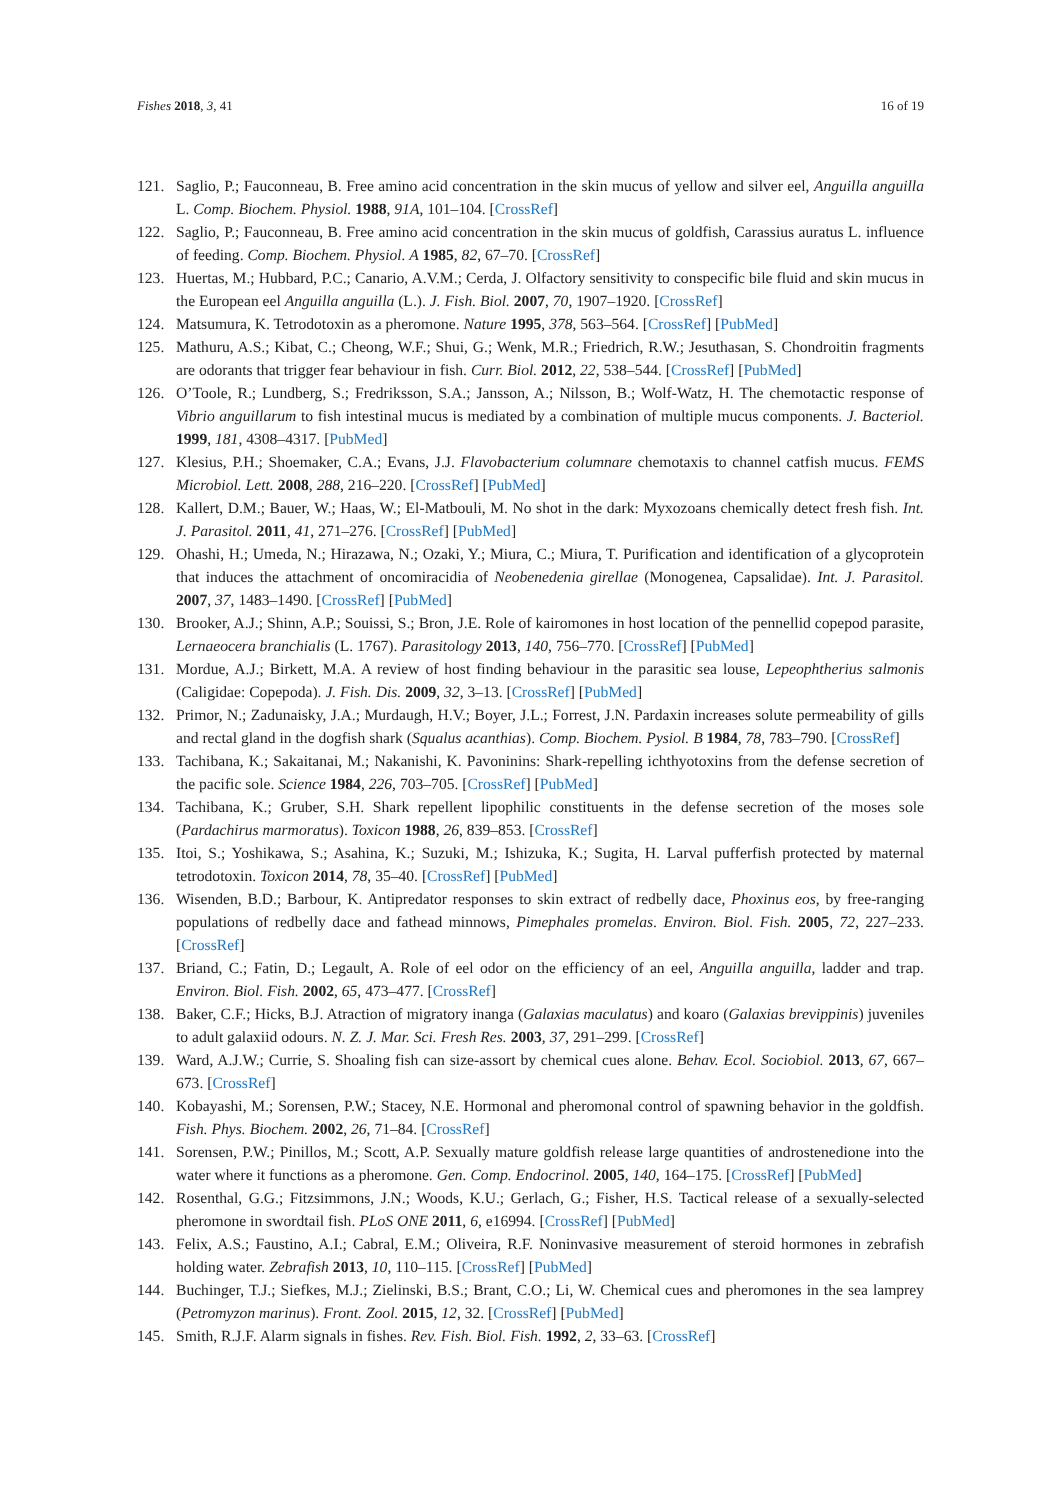Fishes 2018, 3, 41 16 of 19
121. Saglio, P.; Fauconneau, B. Free amino acid concentration in the skin mucus of yellow and silver eel, Anguilla anguilla L. Comp. Biochem. Physiol. 1988, 91A, 101–104. [CrossRef]
122. Saglio, P.; Fauconneau, B. Free amino acid concentration in the skin mucus of goldfish, Carassius auratus L. influence of feeding. Comp. Biochem. Physiol. A 1985, 82, 67–70. [CrossRef]
123. Huertas, M.; Hubbard, P.C.; Canario, A.V.M.; Cerda, J. Olfactory sensitivity to conspecific bile fluid and skin mucus in the European eel Anguilla anguilla (L.). J. Fish. Biol. 2007, 70, 1907–1920. [CrossRef]
124. Matsumura, K. Tetrodotoxin as a pheromone. Nature 1995, 378, 563–564. [CrossRef] [PubMed]
125. Mathuru, A.S.; Kibat, C.; Cheong, W.F.; Shui, G.; Wenk, M.R.; Friedrich, R.W.; Jesuthasan, S. Chondroitin fragments are odorants that trigger fear behaviour in fish. Curr. Biol. 2012, 22, 538–544. [CrossRef] [PubMed]
126. O’Toole, R.; Lundberg, S.; Fredriksson, S.A.; Jansson, A.; Nilsson, B.; Wolf-Watz, H. The chemotactic response of Vibrio anguillarum to fish intestinal mucus is mediated by a combination of multiple mucus components. J. Bacteriol. 1999, 181, 4308–4317. [PubMed]
127. Klesius, P.H.; Shoemaker, C.A.; Evans, J.J. Flavobacterium columnare chemotaxis to channel catfish mucus. FEMS Microbiol. Lett. 2008, 288, 216–220. [CrossRef] [PubMed]
128. Kallert, D.M.; Bauer, W.; Haas, W.; El-Matbouli, M. No shot in the dark: Myxozoans chemically detect fresh fish. Int. J. Parasitol. 2011, 41, 271–276. [CrossRef] [PubMed]
129. Ohashi, H.; Umeda, N.; Hirazawa, N.; Ozaki, Y.; Miura, C.; Miura, T. Purification and identification of a glycoprotein that induces the attachment of oncomiracidia of Neobenedenia girellae (Monogenea, Capsalidae). Int. J. Parasitol. 2007, 37, 1483–1490. [CrossRef] [PubMed]
130. Brooker, A.J.; Shinn, A.P.; Souissi, S.; Bron, J.E. Role of kairomones in host location of the pennellid copepod parasite, Lernaeocera branchialis (L. 1767). Parasitology 2013, 140, 756–770. [CrossRef] [PubMed]
131. Mordue, A.J.; Birkett, M.A. A review of host finding behaviour in the parasitic sea louse, Lepeophtherius salmonis (Caligidae: Copepoda). J. Fish. Dis. 2009, 32, 3–13. [CrossRef] [PubMed]
132. Primor, N.; Zadunaisky, J.A.; Murdaugh, H.V.; Boyer, J.L.; Forrest, J.N. Pardaxin increases solute permeability of gills and rectal gland in the dogfish shark (Squalus acanthias). Comp. Biochem. Pysiol. B 1984, 78, 783–790. [CrossRef]
133. Tachibana, K.; Sakaitanai, M.; Nakanishi, K. Pavoninins: Shark-repelling ichthyotoxins from the defense secretion of the pacific sole. Science 1984, 226, 703–705. [CrossRef] [PubMed]
134. Tachibana, K.; Gruber, S.H. Shark repellent lipophilic constituents in the defense secretion of the moses sole (Pardachirus marmoratus). Toxicon 1988, 26, 839–853. [CrossRef]
135. Itoi, S.; Yoshikawa, S.; Asahina, K.; Suzuki, M.; Ishizuka, K.; Sugita, H. Larval pufferfish protected by maternal tetrodotoxin. Toxicon 2014, 78, 35–40. [CrossRef] [PubMed]
136. Wisenden, B.D.; Barbour, K. Antipredator responses to skin extract of redbelly dace, Phoxinus eos, by free-ranging populations of redbelly dace and fathead minnows, Pimephales promelas. Environ. Biol. Fish. 2005, 72, 227–233. [CrossRef]
137. Briand, C.; Fatin, D.; Legault, A. Role of eel odor on the efficiency of an eel, Anguilla anguilla, ladder and trap. Environ. Biol. Fish. 2002, 65, 473–477. [CrossRef]
138. Baker, C.F.; Hicks, B.J. Atraction of migratory inanga (Galaxias maculatus) and koaro (Galaxias brevippinis) juveniles to adult galaxiid odours. N. Z. J. Mar. Sci. Fresh Res. 2003, 37, 291–299. [CrossRef]
139. Ward, A.J.W.; Currie, S. Shoaling fish can size-assort by chemical cues alone. Behav. Ecol. Sociobiol. 2013, 67, 667–673. [CrossRef]
140. Kobayashi, M.; Sorensen, P.W.; Stacey, N.E. Hormonal and pheromonal control of spawning behavior in the goldfish. Fish. Phys. Biochem. 2002, 26, 71–84. [CrossRef]
141. Sorensen, P.W.; Pinillos, M.; Scott, A.P. Sexually mature goldfish release large quantities of androstenedione into the water where it functions as a pheromone. Gen. Comp. Endocrinol. 2005, 140, 164–175. [CrossRef] [PubMed]
142. Rosenthal, G.G.; Fitzsimmons, J.N.; Woods, K.U.; Gerlach, G.; Fisher, H.S. Tactical release of a sexually-selected pheromone in swordtail fish. PLoS ONE 2011, 6, e16994. [CrossRef] [PubMed]
143. Felix, A.S.; Faustino, A.I.; Cabral, E.M.; Oliveira, R.F. Noninvasive measurement of steroid hormones in zebrafish holding water. Zebrafish 2013, 10, 110–115. [CrossRef] [PubMed]
144. Buchinger, T.J.; Siefkes, M.J.; Zielinski, B.S.; Brant, C.O.; Li, W. Chemical cues and pheromones in the sea lamprey (Petromyzon marinus). Front. Zool. 2015, 12, 32. [CrossRef] [PubMed]
145. Smith, R.J.F. Alarm signals in fishes. Rev. Fish. Biol. Fish. 1992, 2, 33–63. [CrossRef]